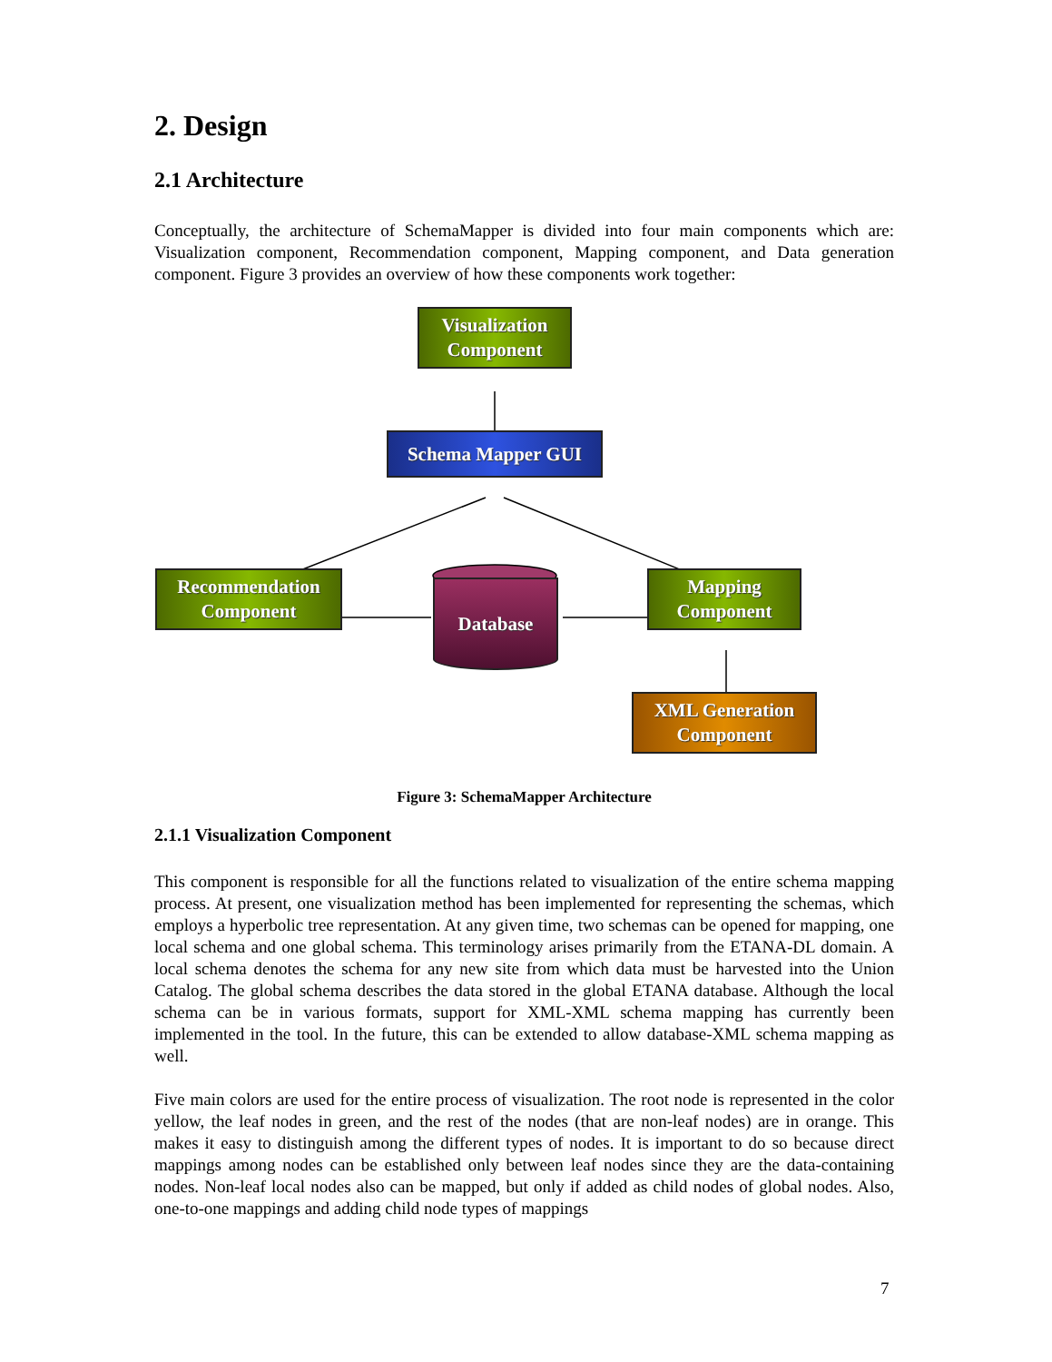2. Design
2.1 Architecture
Conceptually, the architecture of SchemaMapper is divided into four main components which are: Visualization component, Recommendation component, Mapping component, and Data generation component. Figure 3 provides an overview of how these components work together:
Visualization
Component
Schema Mapper GUI
Recommendation
Component
Database
Mapping
Component
XML Generation
Component
Figure 3: SchemaMapper Architecture
2.1.1 Visualization Component
This component is responsible for all the functions related to visualization of the entire schema mapping process. At present, one visualization method has been implemented for representing the schemas, which employs a hyperbolic tree representation. At any given time, two schemas can be opened for mapping, one local schema and one global schema. This terminology arises primarily from the ETANA-DL domain. A local schema denotes the schema for any new site from which data must be harvested into the Union Catalog. The global schema describes the data stored in the global ETANA database. Although the local schema can be in various formats, support for XML-XML schema mapping has currently been implemented in the tool. In the future, this can be extended to allow database-XML schema mapping as well.
Five main colors are used for the entire process of visualization. The root node is represented in the color yellow, the leaf nodes in green, and the rest of the nodes (that are non-leaf nodes) are in orange. This makes it easy to distinguish among the different types of nodes. It is important to do so because direct mappings among nodes can be established only between leaf nodes since they are the data-containing nodes. Non-leaf local nodes also can be mapped, but only if added as child nodes of global nodes. Also, one-to-one mappings and adding child node types of mappings
7